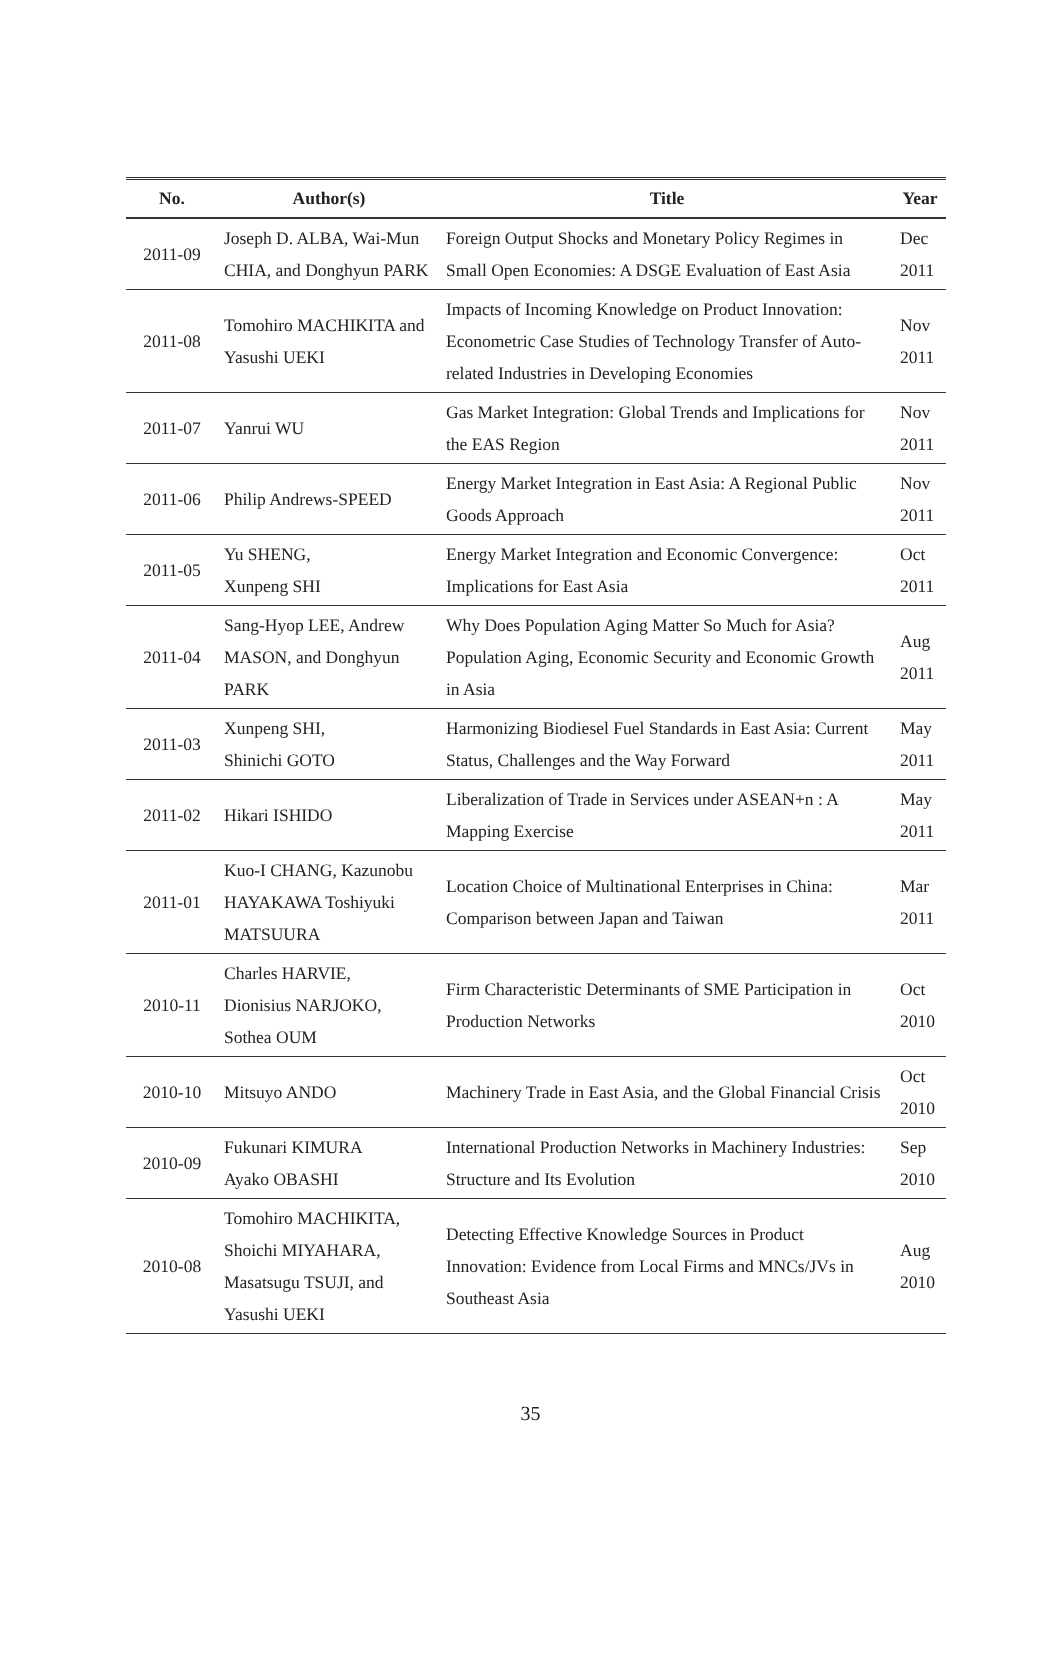| No. | Author(s) | Title | Year |
| --- | --- | --- | --- |
| 2011-09 | Joseph D. ALBA, Wai-Mun CHIA, and Donghyun PARK | Foreign Output Shocks and Monetary Policy Regimes in Small Open Economies: A DSGE Evaluation of East Asia | Dec 2011 |
| 2011-08 | Tomohiro MACHIKITA and Yasushi UEKI | Impacts of Incoming Knowledge on Product Innovation: Econometric Case Studies of Technology Transfer of Auto-related Industries in Developing Economies | Nov 2011 |
| 2011-07 | Yanrui WU | Gas Market Integration: Global Trends and Implications for the EAS Region | Nov 2011 |
| 2011-06 | Philip Andrews-SPEED | Energy Market Integration in East Asia: A Regional Public Goods Approach | Nov 2011 |
| 2011-05 | Yu SHENG, Xunpeng SHI | Energy Market Integration and Economic Convergence: Implications for East Asia | Oct 2011 |
| 2011-04 | Sang-Hyop LEE, Andrew MASON, and Donghyun PARK | Why Does Population Aging Matter So Much for Asia? Population Aging, Economic Security and Economic Growth in Asia | Aug 2011 |
| 2011-03 | Xunpeng SHI, Shinichi GOTO | Harmonizing Biodiesel Fuel Standards in East Asia: Current Status, Challenges and the Way Forward | May 2011 |
| 2011-02 | Hikari ISHIDO | Liberalization of Trade in Services under ASEAN+n : A Mapping Exercise | May 2011 |
| 2011-01 | Kuo-I CHANG, Kazunobu HAYAKAWA Toshiyuki MATSUURA | Location Choice of Multinational Enterprises in China: Comparison between Japan and Taiwan | Mar 2011 |
| 2010-11 | Charles HARVIE, Dionisius NARJOKO, Sothea OUM | Firm Characteristic Determinants of SME Participation in Production Networks | Oct 2010 |
| 2010-10 | Mitsuyo ANDO | Machinery Trade in East Asia, and the Global Financial Crisis | Oct 2010 |
| 2010-09 | Fukunari KIMURA Ayako OBASHI | International Production Networks in Machinery Industries: Structure and Its Evolution | Sep 2010 |
| 2010-08 | Tomohiro MACHIKITA, Shoichi MIYAHARA, Masatsugu TSUJI, and Yasushi UEKI | Detecting Effective Knowledge Sources in Product Innovation: Evidence from Local Firms and MNCs/JVs in Southeast Asia | Aug 2010 |
35